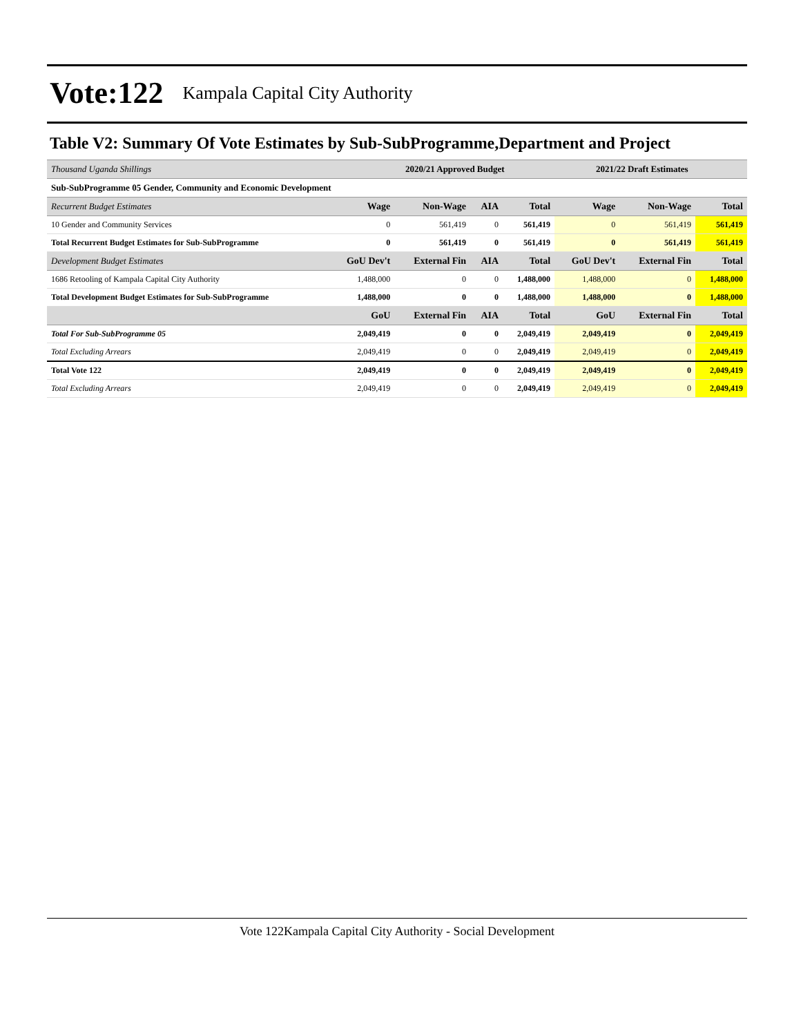Vote:122 Kampala Capital City Authority
Table V2: Summary Of Vote Estimates by Sub-SubProgramme,Department and Project
| Thousand Uganda Shillings | 2020/21 Approved Budget | | | | 2021/22 Draft Estimates | | |
| Sub-SubProgramme 05 Gender, Community and Economic Development | | | | | | | |
| Recurrent Budget Estimates | Wage | Non-Wage | AIA | Total | Wage | Non-Wage | Total |
| 10 Gender and Community Services | 0 | 561,419 | 0 | 561,419 | 0 | 561,419 | 561,419 |
| Total Recurrent Budget Estimates for Sub-SubProgramme | 0 | 561,419 | 0 | 561,419 | 0 | 561,419 | 561,419 |
| Development Budget Estimates | GoU Dev't | External Fin | AIA | Total | GoU Dev't | External Fin | Total |
| 1686 Retooling of Kampala Capital City Authority | 1,488,000 | 0 | 0 | 1,488,000 | 1,488,000 | 0 | 1,488,000 |
| Total Development Budget Estimates for Sub-SubProgramme | 1,488,000 | 0 | 0 | 1,488,000 | 1,488,000 | 0 | 1,488,000 |
| | GoU | External Fin | AIA | Total | GoU | External Fin | Total |
| Total For Sub-SubProgramme 05 | 2,049,419 | 0 | 0 | 2,049,419 | 2,049,419 | 0 | 2,049,419 |
| Total Excluding Arrears | 2,049,419 | 0 | 0 | 2,049,419 | 2,049,419 | 0 | 2,049,419 |
| Total Vote 122 | 2,049,419 | 0 | 0 | 2,049,419 | 2,049,419 | 0 | 2,049,419 |
| Total Excluding Arrears | 2,049,419 | 0 | 0 | 2,049,419 | 2,049,419 | 0 | 2,049,419 |
Vote 122Kampala Capital City Authority - Social Development